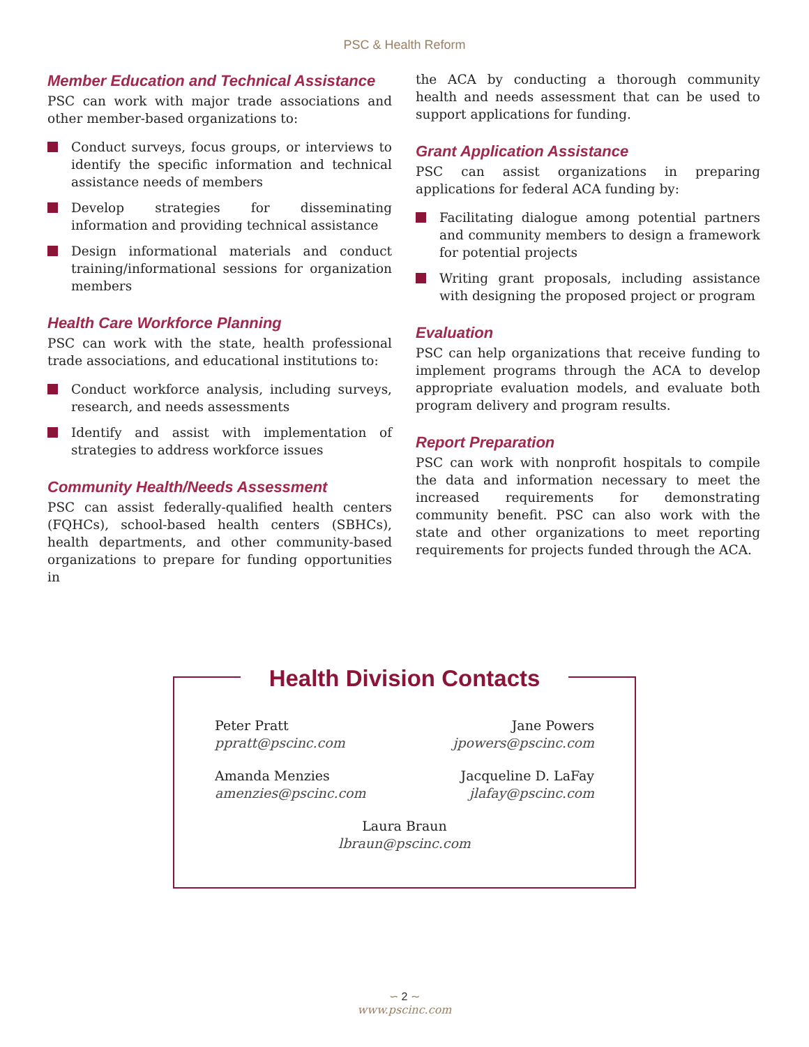PSC & Health Reform
Member Education and Technical Assistance
PSC can work with major trade associations and other member-based organizations to:
Conduct surveys, focus groups, or interviews to identify the specific information and technical assistance needs of members
Develop strategies for disseminating information and providing technical assistance
Design informational materials and conduct training/informational sessions for organization members
Health Care Workforce Planning
PSC can work with the state, health professional trade associations, and educational institutions to:
Conduct workforce analysis, including surveys, research, and needs assessments
Identify and assist with implementation of strategies to address workforce issues
Community Health/Needs Assessment
PSC can assist federally-qualified health centers (FQHCs), school-based health centers (SBHCs), health departments, and other community-based organizations to prepare for funding opportunities in
the ACA by conducting a thorough community health and needs assessment that can be used to support applications for funding.
Grant Application Assistance
PSC can assist organizations in preparing applications for federal ACA funding by:
Facilitating dialogue among potential partners and community members to design a framework for potential projects
Writing grant proposals, including assistance with designing the proposed project or program
Evaluation
PSC can help organizations that receive funding to implement programs through the ACA to develop appropriate evaluation models, and evaluate both program delivery and program results.
Report Preparation
PSC can work with nonprofit hospitals to compile the data and information necessary to meet the increased requirements for demonstrating community benefit. PSC can also work with the state and other organizations to meet reporting requirements for projects funded through the ACA.
Health Division Contacts
Peter Pratt
ppratt@pscinc.com
Amanda Menzies
amenzies@pscinc.com
Jane Powers
jpowers@pscinc.com
Jacqueline D. LaFay
jlafay@pscinc.com
Laura Braun
lbraun@pscinc.com
∽ 2 ∼
www.pscinc.com